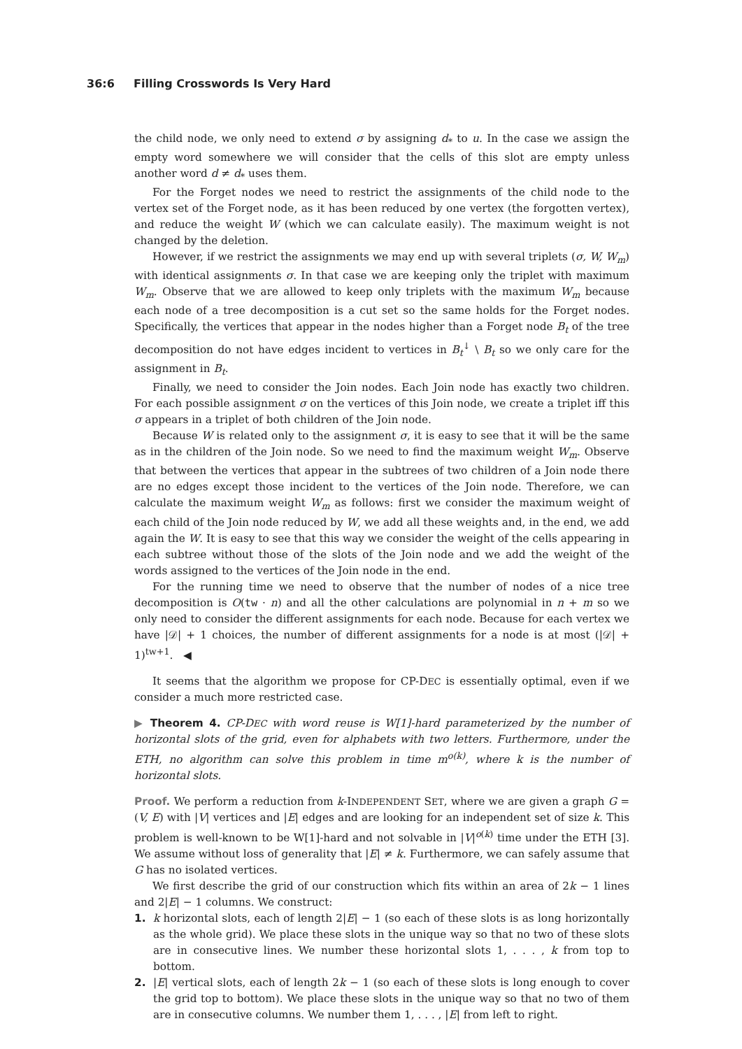36:6 Filling Crosswords Is Very Hard
the child node, we only need to extend σ by assigning d<sub>*</sub> to u. In the case we assign the empty word somewhere we will consider that the cells of this slot are empty unless another word d ≠ d<sub>*</sub> uses them.
For the Forget nodes we need to restrict the assignments of the child node to the vertex set of the Forget node, as it has been reduced by one vertex (the forgotten vertex), and reduce the weight W (which we can calculate easily). The maximum weight is not changed by the deletion.
However, if we restrict the assignments we may end up with several triplets (σ, W, W<sub>m</sub>) with identical assignments σ. In that case we are keeping only the triplet with maximum W<sub>m</sub>. Observe that we are allowed to keep only triplets with the maximum W<sub>m</sub> because each node of a tree decomposition is a cut set so the same holds for the Forget nodes. Specifically, the vertices that appear in the nodes higher than a Forget node B<sub>t</sub> of the tree decomposition do not have edges incident to vertices in B<sub>t</sub><sup>↓</sup> \ B<sub>t</sub> so we only care for the assignment in B<sub>t</sub>.
Finally, we need to consider the Join nodes. Each Join node has exactly two children. For each possible assignment σ on the vertices of this Join node, we create a triplet iff this σ appears in a triplet of both children of the Join node.
Because W is related only to the assignment σ, it is easy to see that it will be the same as in the children of the Join node. So we need to find the maximum weight W<sub>m</sub>. Observe that between the vertices that appear in the subtrees of two children of a Join node there are no edges except those incident to the vertices of the Join node. Therefore, we can calculate the maximum weight W<sub>m</sub> as follows: first we consider the maximum weight of each child of the Join node reduced by W, we add all these weights and, in the end, we add again the W. It is easy to see that this way we consider the weight of the cells appearing in each subtree without those of the slots of the Join node and we add the weight of the words assigned to the vertices of the Join node in the end.
For the running time we need to observe that the number of nodes of a nice tree decomposition is O(tw · n) and all the other calculations are polynomial in n + m so we only need to consider the different assignments for each node. Because for each vertex we have |𝒟| + 1 choices, the number of different assignments for a node is at most (|𝒟| + 1)<sup>tw+1</sup>. ◀
It seems that the algorithm we propose for CP-DEC is essentially optimal, even if we consider a much more restricted case.
▶ Theorem 4. CP-DEC with word reuse is W[1]-hard parameterized by the number of horizontal slots of the grid, even for alphabets with two letters. Furthermore, under the ETH, no algorithm can solve this problem in time m<sup>o(k)</sup>, where k is the number of horizontal slots.
Proof. We perform a reduction from k-INDEPENDENT SET, where we are given a graph G = (V, E) with |V| vertices and |E| edges and are looking for an independent set of size k. This problem is well-known to be W[1]-hard and not solvable in |V|<sup>o(k)</sup> time under the ETH [3]. We assume without loss of generality that |E| ≠ k. Furthermore, we can safely assume that G has no isolated vertices.
We first describe the grid of our construction which fits within an area of 2k − 1 lines and 2|E| − 1 columns. We construct:
1. k horizontal slots, each of length 2|E| − 1 (so each of these slots is as long horizontally as the whole grid). We place these slots in the unique way so that no two of these slots are in consecutive lines. We number these horizontal slots 1, . . . , k from top to bottom.
2. |E| vertical slots, each of length 2k − 1 (so each of these slots is long enough to cover the grid top to bottom). We place these slots in the unique way so that no two of them are in consecutive columns. We number them 1, . . . , |E| from left to right.